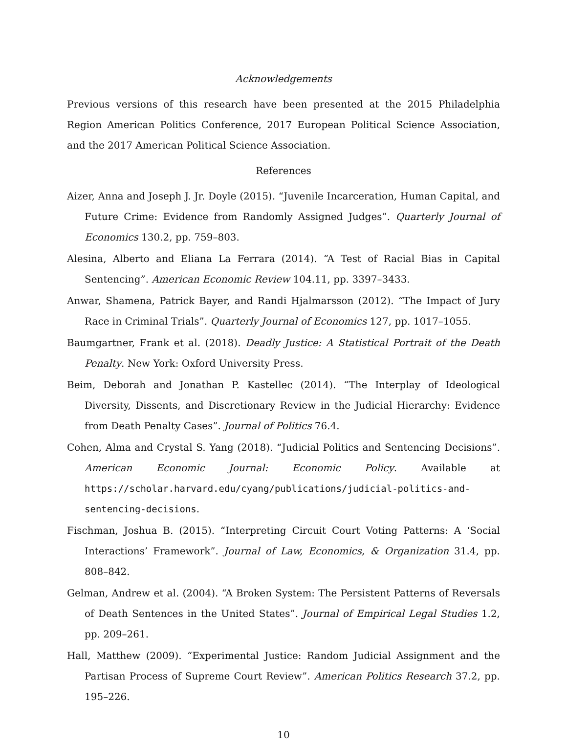Acknowledgements
Previous versions of this research have been presented at the 2015 Philadelphia Region American Politics Conference, 2017 European Political Science Association, and the 2017 American Political Science Association.
References
Aizer, Anna and Joseph J. Jr. Doyle (2015). “Juvenile Incarceration, Human Capital, and Future Crime: Evidence from Randomly Assigned Judges”. Quarterly Journal of Economics 130.2, pp. 759–803.
Alesina, Alberto and Eliana La Ferrara (2014). “A Test of Racial Bias in Capital Sentencing”. American Economic Review 104.11, pp. 3397–3433.
Anwar, Shamena, Patrick Bayer, and Randi Hjalmarsson (2012). “The Impact of Jury Race in Criminal Trials”. Quarterly Journal of Economics 127, pp. 1017–1055.
Baumgartner, Frank et al. (2018). Deadly Justice: A Statistical Portrait of the Death Penalty. New York: Oxford University Press.
Beim, Deborah and Jonathan P. Kastellec (2014). “The Interplay of Ideological Diversity, Dissents, and Discretionary Review in the Judicial Hierarchy: Evidence from Death Penalty Cases”. Journal of Politics 76.4.
Cohen, Alma and Crystal S. Yang (2018). “Judicial Politics and Sentencing Decisions”. American Economic Journal: Economic Policy. Available at https://scholar.harvard.edu/cyang/publications/judicial-politics-and-sentencing-decisions.
Fischman, Joshua B. (2015). “Interpreting Circuit Court Voting Patterns: A ‘Social Interactions’ Framework”. Journal of Law, Economics, & Organization 31.4, pp. 808–842.
Gelman, Andrew et al. (2004). “A Broken System: The Persistent Patterns of Reversals of Death Sentences in the United States”. Journal of Empirical Legal Studies 1.2, pp. 209–261.
Hall, Matthew (2009). “Experimental Justice: Random Judicial Assignment and the Partisan Process of Supreme Court Review”. American Politics Research 37.2, pp. 195–226.
10